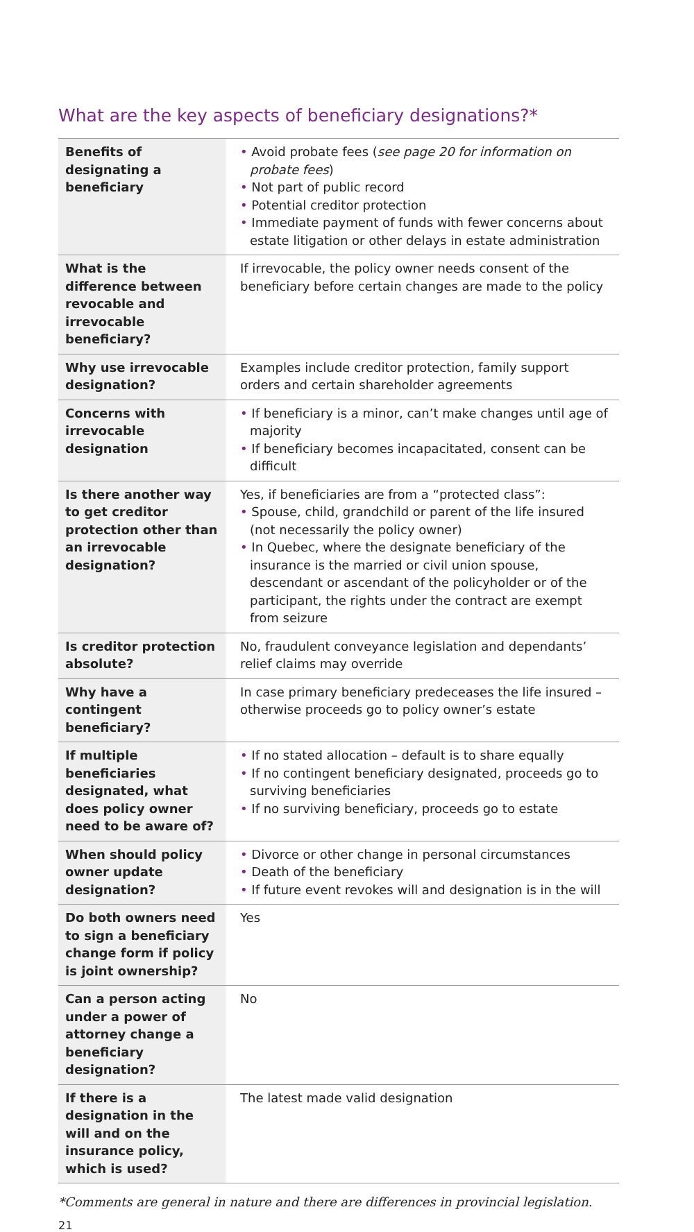What are the key aspects of beneficiary designations?*
| Benefits of designating a beneficiary | • Avoid probate fees ( see page 20 for information on probate fees ) • Not part of public record • Potential creditor protection • Immediate payment of funds with fewer concerns about estate litigation or other delays in estate administration |
| What is the difference between revocable and irrevocable beneficiary? | If irrevocable, the policy owner needs consent of the beneficiary before certain changes are made to the policy |
| Why use irrevocable designation? | Examples include creditor protection, family support orders and certain shareholder agreements |
| Concerns with irrevocable designation | • If beneficiary is a minor, can’t make changes until age of majority • If beneficiary becomes incapacitated, consent can be difficult |
| Is there another way to get creditor protection other than an irrevocable designation? | Yes, if beneficiaries are from a “protected class”: • Spouse, child, grandchild or parent of the life insured (not necessarily the policy owner) • In Quebec, where the designate beneficiary of the insurance is the married or civil union spouse, descendant or ascendant of the policyholder or of the participant, the rights under the contract are exempt from seizure |
| Is creditor protection absolute? | No, fraudulent conveyance legislation and dependants’ relief claims may override |
| Why have a contingent beneficiary? | In case primary beneficiary predeceases the life insured – otherwise proceeds go to policy owner’s estate |
| If multiple beneficiaries designated, what does policy owner need to be aware of? | • If no stated allocation – default is to share equally • If no contingent beneficiary designated, proceeds go to surviving beneficiaries • If no surviving beneficiary, proceeds go to estate |
| When should policy owner update designation? | • Divorce or other change in personal circumstances • Death of the beneficiary • If future event revokes will and designation is in the will |
| Do both owners need to sign a beneficiary change form if policy is joint ownership? | Yes |
| Can a person acting under a power of attorney change a beneficiary designation? | No |
| If there is a designation in the will and on the insurance policy, which is used? | The latest made valid designation |
*Comments are general in nature and there are differences in provincial legislation.
21